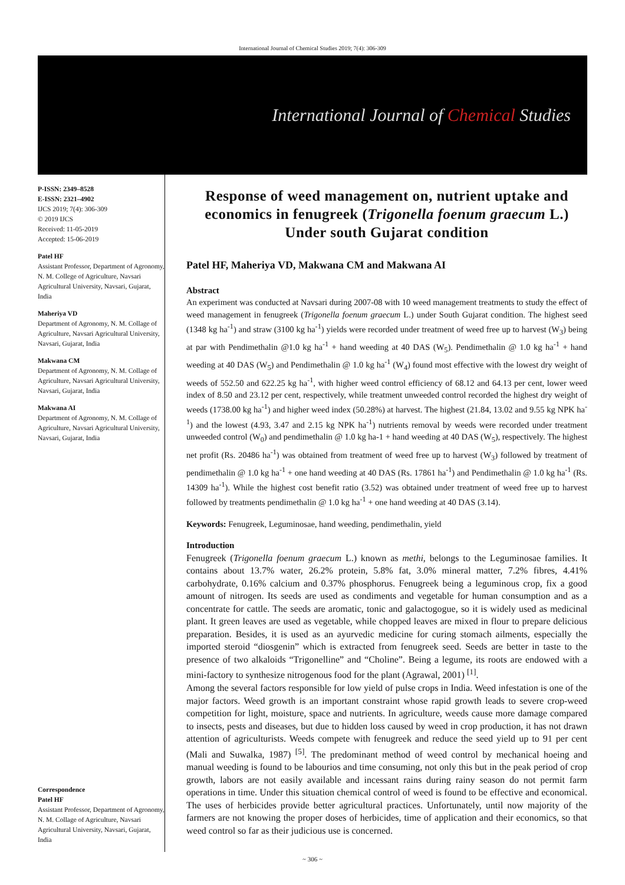International Journal of Chemical Studies 2019; 7(4): 306-309
International Journal of Chemical Studies
P-ISSN: 2349–8528
E-ISSN: 2321–4902
IJCS 2019; 7(4): 306-309
© 2019 IJCS
Received: 11-05-2019
Accepted: 15-06-2019
Patel HF
Assistant Professor, Department of Agronomy, N. M. College of Agriculture, Navsari Agricultural University, Navsari, Gujarat, India
Maheriya VD
Department of Agronomy, N. M. Collage of Agriculture, Navsari Agricultural University, Navsari, Gujarat, India
Makwana CM
Department of Agronomy, N. M. Collage of Agriculture, Navsari Agricultural University, Navsari, Gujarat, India
Makwana AI
Department of Agronomy, N. M. Collage of Agriculture, Navsari Agricultural University, Navsari, Gujarat, India
Correspondence
Patel HF
Assistant Professor, Department of Agronomy, N. M. Collage of Agriculture, Navsari Agricultural University, Navsari, Gujarat, India
Response of weed management on, nutrient uptake and economics in fenugreek (Trigonella foenum graecum L.) Under south Gujarat condition
Patel HF, Maheriya VD, Makwana CM and Makwana AI
Abstract
An experiment was conducted at Navsari during 2007-08 with 10 weed management treatments to study the effect of weed management in fenugreek (Trigonella foenum graecum L.) under South Gujarat condition. The highest seed (1348 kg ha<sup>-1</sup>) and straw (3100 kg ha<sup>-1</sup>) yields were recorded under treatment of weed free up to harvest (W<sub>3</sub>) being at par with Pendimethalin @1.0 kg ha<sup>-1</sup> + hand weeding at 40 DAS (W<sub>5</sub>). Pendimethalin @ 1.0 kg ha<sup>-1</sup> + hand weeding at 40 DAS (W<sub>5</sub>) and Pendimethalin @ 1.0 kg ha<sup>-1</sup> (W<sub>4</sub>) found most effective with the lowest dry weight of weeds of 552.50 and 622.25 kg ha<sup>-1</sup>, with higher weed control efficiency of 68.12 and 64.13 per cent, lower weed index of 8.50 and 23.12 per cent, respectively, while treatment unweeded control recorded the highest dry weight of weeds (1738.00 kg ha<sup>-1</sup>) and higher weed index (50.28%) at harvest. The highest (21.84, 13.02 and 9.55 kg NPK ha<sup>-1</sup>) and the lowest (4.93, 3.47 and 2.15 kg NPK ha<sup>-1</sup>) nutrients removal by weeds were recorded under treatment unweeded control (W<sub>0</sub>) and pendimethalin @ 1.0 kg ha-1 + hand weeding at 40 DAS (W<sub>5</sub>), respectively. The highest net profit (Rs. 20486 ha<sup>-1</sup>) was obtained from treatment of weed free up to harvest (W<sub>3</sub>) followed by treatment of pendimethalin @ 1.0 kg ha<sup>-1</sup> + one hand weeding at 40 DAS (Rs. 17861 ha<sup>-1</sup>) and Pendimethalin @ 1.0 kg ha<sup>-1</sup> (Rs. 14309 ha<sup>-1</sup>). While the highest cost benefit ratio (3.52) was obtained under treatment of weed free up to harvest followed by treatments pendimethalin @ 1.0 kg ha<sup>-1</sup> + one hand weeding at 40 DAS (3.14).
Keywords: Fenugreek, Leguminosae, hand weeding, pendimethalin, yield
Introduction
Fenugreek (Trigonella foenum graecum L.) known as methi, belongs to the Leguminosae families. It contains about 13.7% water, 26.2% protein, 5.8% fat, 3.0% mineral matter, 7.2% fibres, 4.41% carbohydrate, 0.16% calcium and 0.37% phosphorus. Fenugreek being a leguminous crop, fix a good amount of nitrogen. Its seeds are used as condiments and vegetable for human consumption and as a concentrate for cattle. The seeds are aromatic, tonic and galactogogue, so it is widely used as medicinal plant. It green leaves are used as vegetable, while chopped leaves are mixed in flour to prepare delicious preparation. Besides, it is used as an ayurvedic medicine for curing stomach ailments, especially the imported steroid “diosgenin” which is extracted from fenugreek seed. Seeds are better in taste to the presence of two alkaloids “Trigonelline” and “Choline”. Being a legume, its roots are endowed with a mini-factory to synthesize nitrogenous food for the plant (Agrawal, 2001) <sup>[1]</sup>.
Among the several factors responsible for low yield of pulse crops in India. Weed infestation is one of the major factors. Weed growth is an important constraint whose rapid growth leads to severe crop-weed competition for light, moisture, space and nutrients. In agriculture, weeds cause more damage compared to insects, pests and diseases, but due to hidden loss caused by weed in crop production, it has not drawn attention of agriculturists. Weeds compete with fenugreek and reduce the seed yield up to 91 per cent (Mali and Suwalka, 1987) <sup>[5]</sup>. The predominant method of weed control by mechanical hoeing and manual weeding is found to be labourios and time consuming, not only this but in the peak period of crop growth, labors are not easily available and incessant rains during rainy season do not permit farm operations in time. Under this situation chemical control of weed is found to be effective and economical. The uses of herbicides provide better agricultural practices. Unfortunately, until now majority of the farmers are not knowing the proper doses of herbicides, time of application and their economics, so that weed control so far as their judicious use is concerned.
~ 306 ~